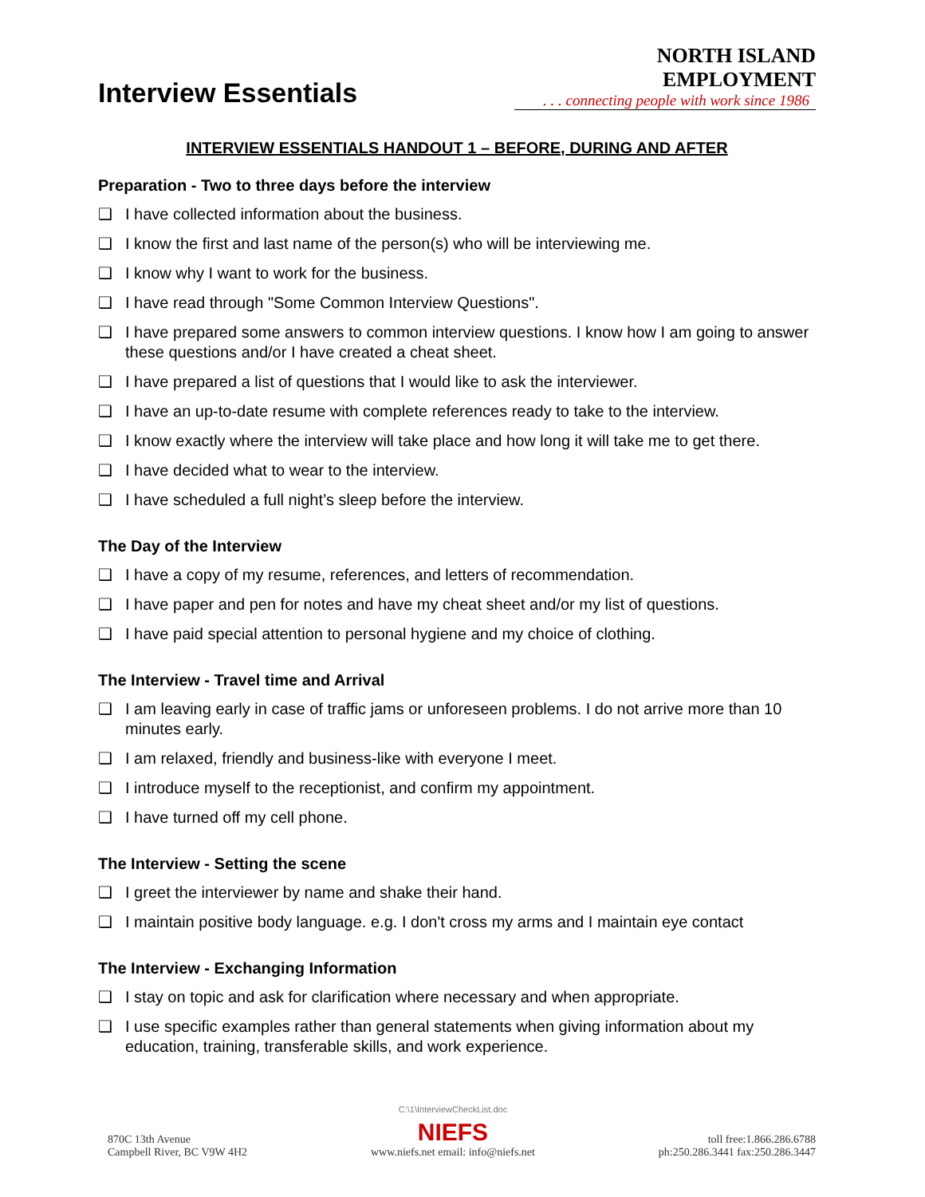Interview Essentials
NORTH ISLAND EMPLOYMENT
. . . connecting people with work since 1986
INTERVIEW ESSENTIALS HANDOUT 1 – BEFORE, DURING AND AFTER
Preparation - Two to three days before the interview
❑ I have collected information about the business.
❑ I know the first and last name of the person(s) who will be interviewing me.
❑ I know why I want to work for the business.
❑ I have read through "Some Common Interview Questions".
❑ I have prepared some answers to common interview questions. I know how I am going to answer these questions and/or I have created a cheat sheet.
❑ I have prepared a list of questions that I would like to ask the interviewer.
❑ I have an up-to-date resume with complete references ready to take to the interview.
❑ I know exactly where the interview will take place and how long it will take me to get there.
❑ I have decided what to wear to the interview.
❑ I have scheduled a full night’s sleep before the interview.
The Day of the Interview
❑ I have a copy of my resume, references, and letters of recommendation.
❑ I have paper and pen for notes and have my cheat sheet and/or my list of questions.
❑ I have paid special attention to personal hygiene and my choice of clothing.
The Interview - Travel time and Arrival
❑ I am leaving early in case of traffic jams or unforeseen problems. I do not arrive more than 10 minutes early.
❑ I am relaxed, friendly and business-like with everyone I meet.
❑ I introduce myself to the receptionist, and confirm my appointment.
❑ I have turned off my cell phone.
The Interview - Setting the scene
❑ I greet the interviewer by name and shake their hand.
❑ I maintain positive body language. e.g. I don't cross my arms and I maintain eye contact
The Interview - Exchanging Information
❑ I stay on topic and ask for clarification where necessary and when appropriate.
❑ I use specific examples rather than general statements when giving information about my education, training, transferable skills, and work experience.
870C 13th Avenue
Campbell River, BC V9W 4H2
C:\1\InterviewCheckList.doc
NIEFS
www.niefs.net email: info@niefs.net
toll free:1.866.286.6788
ph:250.286.3441 fax:250.286.3447